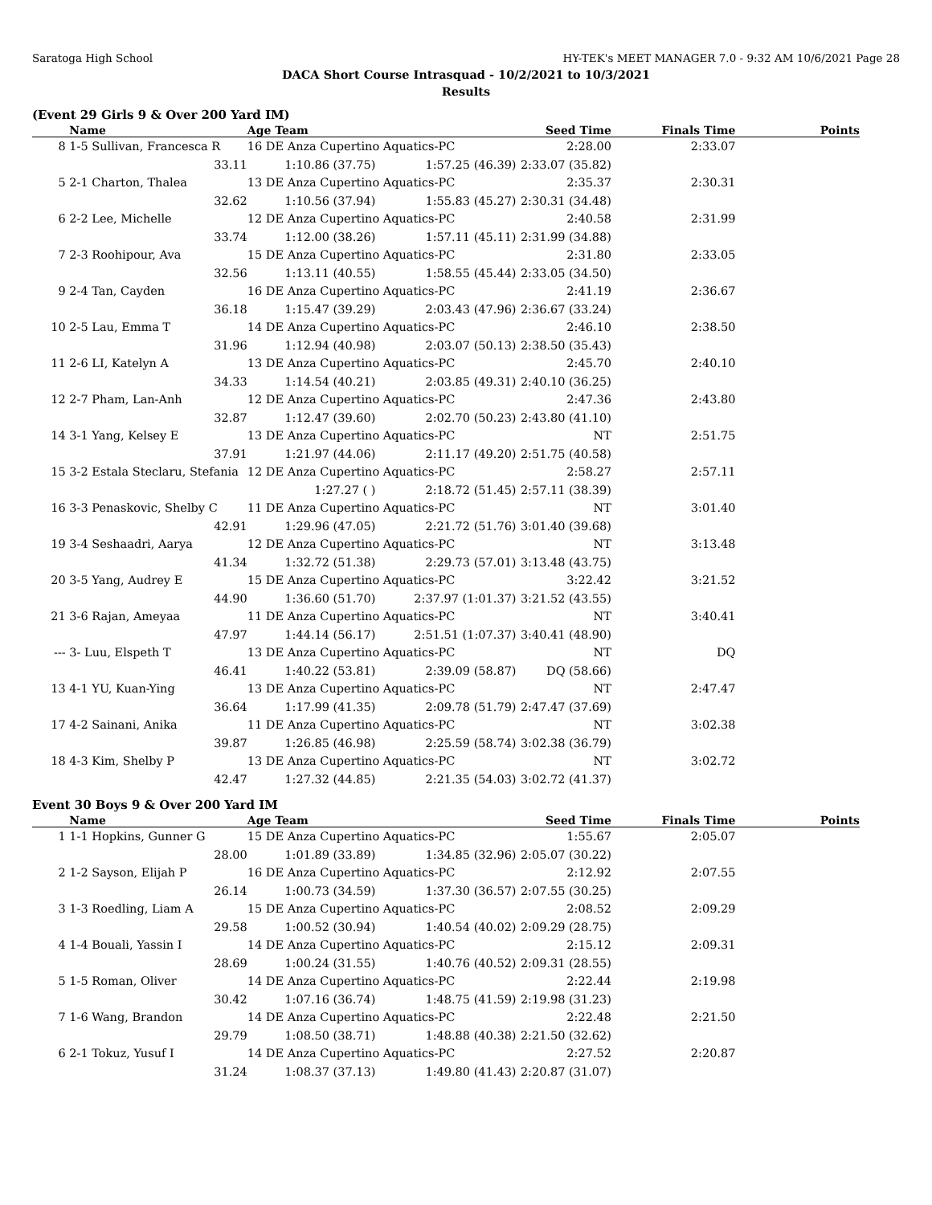Saratoga High School HY-TEK's MEET MANAGER 7.0 - 9:32 AM 10/6/2021 Page 28
DACA Short Course Intrasquad - 10/2/2021 to 10/3/2021
Results
(Event 29 Girls 9 & Over 200 Yard IM)
| | Name | Age Team | | Seed Time | Finals Time | Points |
| --- | --- | --- | --- | --- | --- | --- |
| 8 | 1-5 Sullivan, Francesca R | 16 DE Anza Cupertino Aquatics-PC | | 2:28.00 | 2:33.07 | |
| | 33.11 | 1:10.86 (37.75) | 1:57.25 (46.39) | 2:33.07 (35.82) | | |
| 5 | 2-1 Charton, Thalea | 13 DE Anza Cupertino Aquatics-PC | | 2:35.37 | 2:30.31 | |
| | 32.62 | 1:10.56 (37.94) | 1:55.83 (45.27) | 2:30.31 (34.48) | | |
| 6 | 2-2 Lee, Michelle | 12 DE Anza Cupertino Aquatics-PC | | 2:40.58 | 2:31.99 | |
| | 33.74 | 1:12.00 (38.26) | 1:57.11 (45.11) | 2:31.99 (34.88) | | |
| 7 | 2-3 Roohipour, Ava | 15 DE Anza Cupertino Aquatics-PC | | 2:31.80 | 2:33.05 | |
| | 32.56 | 1:13.11 (40.55) | 1:58.55 (45.44) | 2:33.05 (34.50) | | |
| 9 | 2-4 Tan, Cayden | 16 DE Anza Cupertino Aquatics-PC | | 2:41.19 | 2:36.67 | |
| | 36.18 | 1:15.47 (39.29) | 2:03.43 (47.96) | 2:36.67 (33.24) | | |
| 10 | 2-5 Lau, Emma T | 14 DE Anza Cupertino Aquatics-PC | | 2:46.10 | 2:38.50 | |
| | 31.96 | 1:12.94 (40.98) | 2:03.07 (50.13) | 2:38.50 (35.43) | | |
| 11 | 2-6 LI, Katelyn A | 13 DE Anza Cupertino Aquatics-PC | | 2:45.70 | 2:40.10 | |
| | 34.33 | 1:14.54 (40.21) | 2:03.85 (49.31) | 2:40.10 (36.25) | | |
| 12 | 2-7 Pham, Lan-Anh | 12 DE Anza Cupertino Aquatics-PC | | 2:47.36 | 2:43.80 | |
| | 32.87 | 1:12.47 (39.60) | 2:02.70 (50.23) | 2:43.80 (41.10) | | |
| 14 | 3-1 Yang, Kelsey E | 13 DE Anza Cupertino Aquatics-PC | | NT | 2:51.75 | |
| | 37.91 | 1:21.97 (44.06) | 2:11.17 (49.20) | 2:51.75 (40.58) | | |
| 15 | 3-2 Estala Steclaru, Stefania | 12 DE Anza Cupertino Aquatics-PC | | 2:58.27 | 2:57.11 | |
| | | 1:27.27 ( ) | 2:18.72 (51.45) | 2:57.11 (38.39) | | |
| 16 | 3-3 Penaskovic, Shelby C | 11 DE Anza Cupertino Aquatics-PC | | NT | 3:01.40 | |
| | 42.91 | 1:29.96 (47.05) | 2:21.72 (51.76) | 3:01.40 (39.68) | | |
| 19 | 3-4 Seshaadri, Aarya | 12 DE Anza Cupertino Aquatics-PC | | NT | 3:13.48 | |
| | 41.34 | 1:32.72 (51.38) | 2:29.73 (57.01) | 3:13.48 (43.75) | | |
| 20 | 3-5 Yang, Audrey E | 15 DE Anza Cupertino Aquatics-PC | | 3:22.42 | 3:21.52 | |
| | 44.90 | 1:36.60 (51.70) | 2:37.97 (1:01.37) | 3:21.52 (43.55) | | |
| 21 | 3-6 Rajan, Ameyaa | 11 DE Anza Cupertino Aquatics-PC | | NT | 3:40.41 | |
| | 47.97 | 1:44.14 (56.17) | 2:51.51 (1:07.37) | 3:40.41 (48.90) | | |
| --- | 3- Luu, Elspeth T | 13 DE Anza Cupertino Aquatics-PC | | NT | DQ | |
| | 46.41 | 1:40.22 (53.81) | 2:39.09 (58.87) | DQ (58.66) | | |
| 13 | 4-1 YU, Kuan-Ying | 13 DE Anza Cupertino Aquatics-PC | | NT | 2:47.47 | |
| | 36.64 | 1:17.99 (41.35) | 2:09.78 (51.79) | 2:47.47 (37.69) | | |
| 17 | 4-2 Sainani, Anika | 11 DE Anza Cupertino Aquatics-PC | | NT | 3:02.38 | |
| | 39.87 | 1:26.85 (46.98) | 2:25.59 (58.74) | 3:02.38 (36.79) | | |
| 18 | 4-3 Kim, Shelby P | 13 DE Anza Cupertino Aquatics-PC | | NT | 3:02.72 | |
| | 42.47 | 1:27.32 (44.85) | 2:21.35 (54.03) | 3:02.72 (41.37) | | |
Event 30 Boys 9 & Over 200 Yard IM
| | Name | Age Team | | Seed Time | Finals Time | Points |
| --- | --- | --- | --- | --- | --- | --- |
| 1 | 1-1 Hopkins, Gunner G | 15 DE Anza Cupertino Aquatics-PC | | 1:55.67 | 2:05.07 | |
| | 28.00 | 1:01.89 (33.89) | 1:34.85 (32.96) | 2:05.07 (30.22) | | |
| 2 | 1-2 Sayson, Elijah P | 16 DE Anza Cupertino Aquatics-PC | | 2:12.92 | 2:07.55 | |
| | 26.14 | 1:00.73 (34.59) | 1:37.30 (36.57) | 2:07.55 (30.25) | | |
| 3 | 1-3 Roedling, Liam A | 15 DE Anza Cupertino Aquatics-PC | | 2:08.52 | 2:09.29 | |
| | 29.58 | 1:00.52 (30.94) | 1:40.54 (40.02) | 2:09.29 (28.75) | | |
| 4 | 1-4 Bouali, Yassin I | 14 DE Anza Cupertino Aquatics-PC | | 2:15.12 | 2:09.31 | |
| | 28.69 | 1:00.24 (31.55) | 1:40.76 (40.52) | 2:09.31 (28.55) | | |
| 5 | 1-5 Roman, Oliver | 14 DE Anza Cupertino Aquatics-PC | | 2:22.44 | 2:19.98 | |
| | 30.42 | 1:07.16 (36.74) | 1:48.75 (41.59) | 2:19.98 (31.23) | | |
| 7 | 1-6 Wang, Brandon | 14 DE Anza Cupertino Aquatics-PC | | 2:22.48 | 2:21.50 | |
| | 29.79 | 1:08.50 (38.71) | 1:48.88 (40.38) | 2:21.50 (32.62) | | |
| 6 | 2-1 Tokuz, Yusuf I | 14 DE Anza Cupertino Aquatics-PC | | 2:27.52 | 2:20.87 | |
| | 31.24 | 1:08.37 (37.13) | 1:49.80 (41.43) | 2:20.87 (31.07) | | |